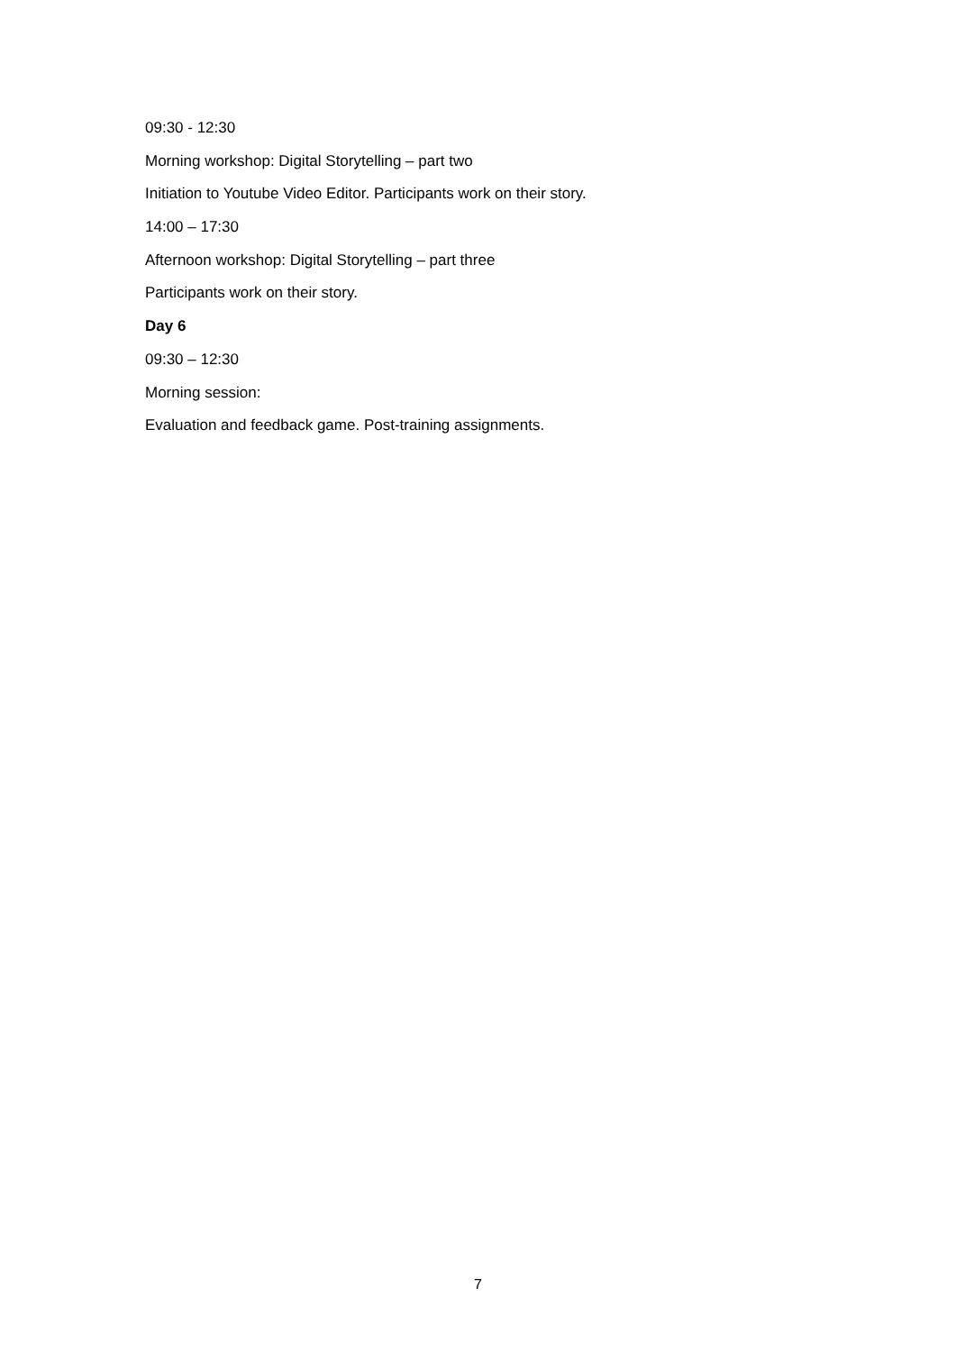09:30 - 12:30
Morning workshop: Digital Storytelling – part two
Initiation to Youtube Video Editor. Participants work on their story.
14:00 – 17:30
Afternoon workshop: Digital Storytelling – part three
Participants work on their story.
Day 6
09:30 – 12:30
Morning session:
Evaluation and feedback game. Post-training assignments.
7